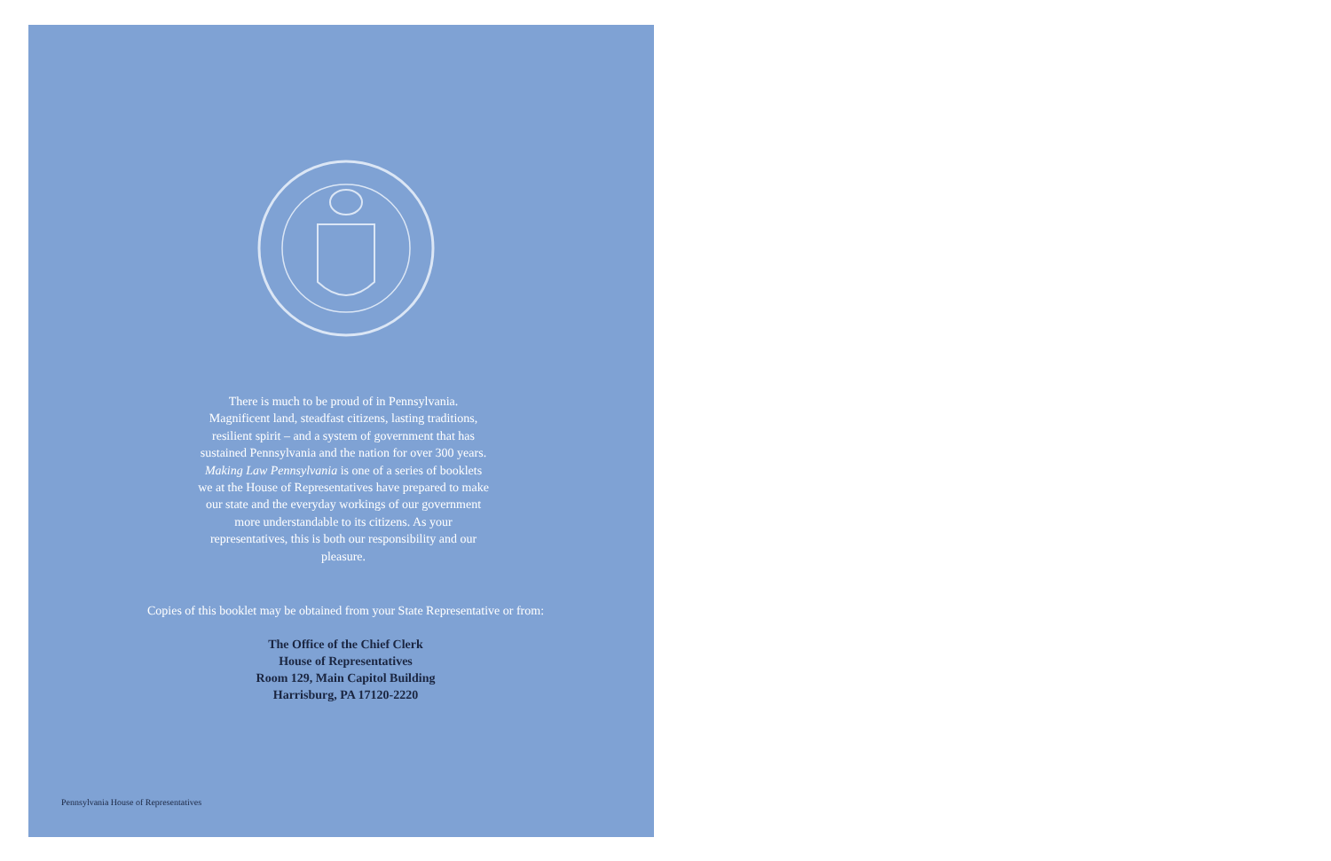There is much to be proud of in Pennsylvania. Magnificent land, steadfast citizens, lasting traditions, resilient spirit – and a system of government that has sustained Pennsylvania and the nation for over 300 years. Making Law Pennsylvania is one of a series of booklets we at the House of Representatives have prepared to make our state and the everyday workings of our government more understandable to its citizens. As your representatives, this is both our responsibility and our pleasure.
Copies of this booklet may be obtained from your State Representative or from:
The Office of the Chief Clerk
House of Representatives
Room 129, Main Capitol Building
Harrisburg, PA 17120-2220
Pennsylvania House of Representatives